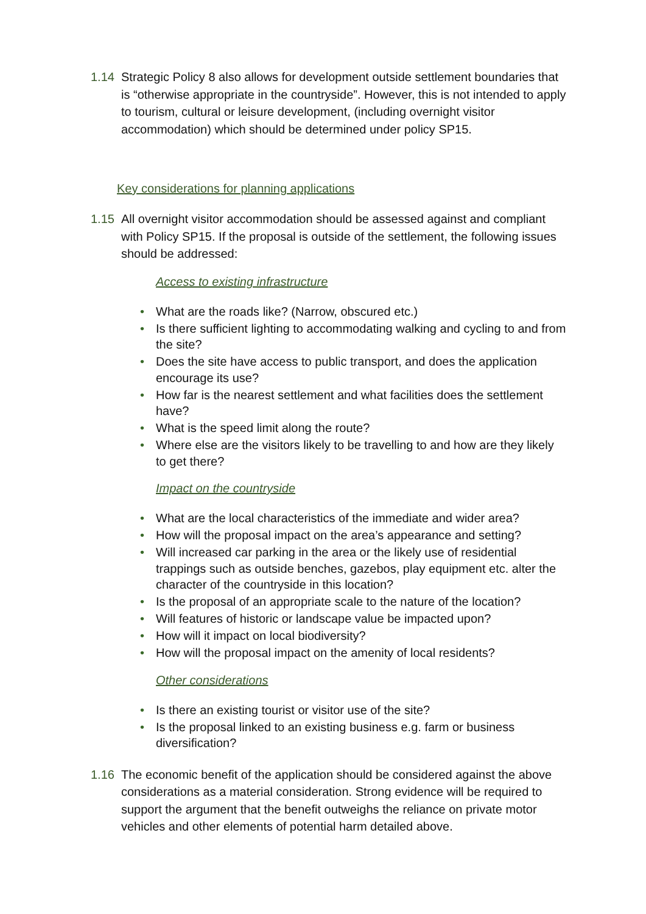1.14 Strategic Policy 8 also allows for development outside settlement boundaries that is “otherwise appropriate in the countryside”. However, this is not intended to apply to tourism, cultural or leisure development, (including overnight visitor accommodation) which should be determined under policy SP15.
Key considerations for planning applications
1.15 All overnight visitor accommodation should be assessed against and compliant with Policy SP15. If the proposal is outside of the settlement, the following issues should be addressed:
Access to existing infrastructure
• What are the roads like? (Narrow, obscured etc.)
• Is there sufficient lighting to accommodating walking and cycling to and from the site?
• Does the site have access to public transport, and does the application encourage its use?
• How far is the nearest settlement and what facilities does the settlement have?
• What is the speed limit along the route?
• Where else are the visitors likely to be travelling to and how are they likely to get there?
Impact on the countryside
• What are the local characteristics of the immediate and wider area?
• How will the proposal impact on the area’s appearance and setting?
• Will increased car parking in the area or the likely use of residential trappings such as outside benches, gazebos, play equipment etc. alter the character of the countryside in this location?
• Is the proposal of an appropriate scale to the nature of the location?
• Will features of historic or landscape value be impacted upon?
• How will it impact on local biodiversity?
• How will the proposal impact on the amenity of local residents?
Other considerations
• Is there an existing tourist or visitor use of the site?
• Is the proposal linked to an existing business e.g. farm or business diversification?
1.16 The economic benefit of the application should be considered against the above considerations as a material consideration. Strong evidence will be required to support the argument that the benefit outweighs the reliance on private motor vehicles and other elements of potential harm detailed above.